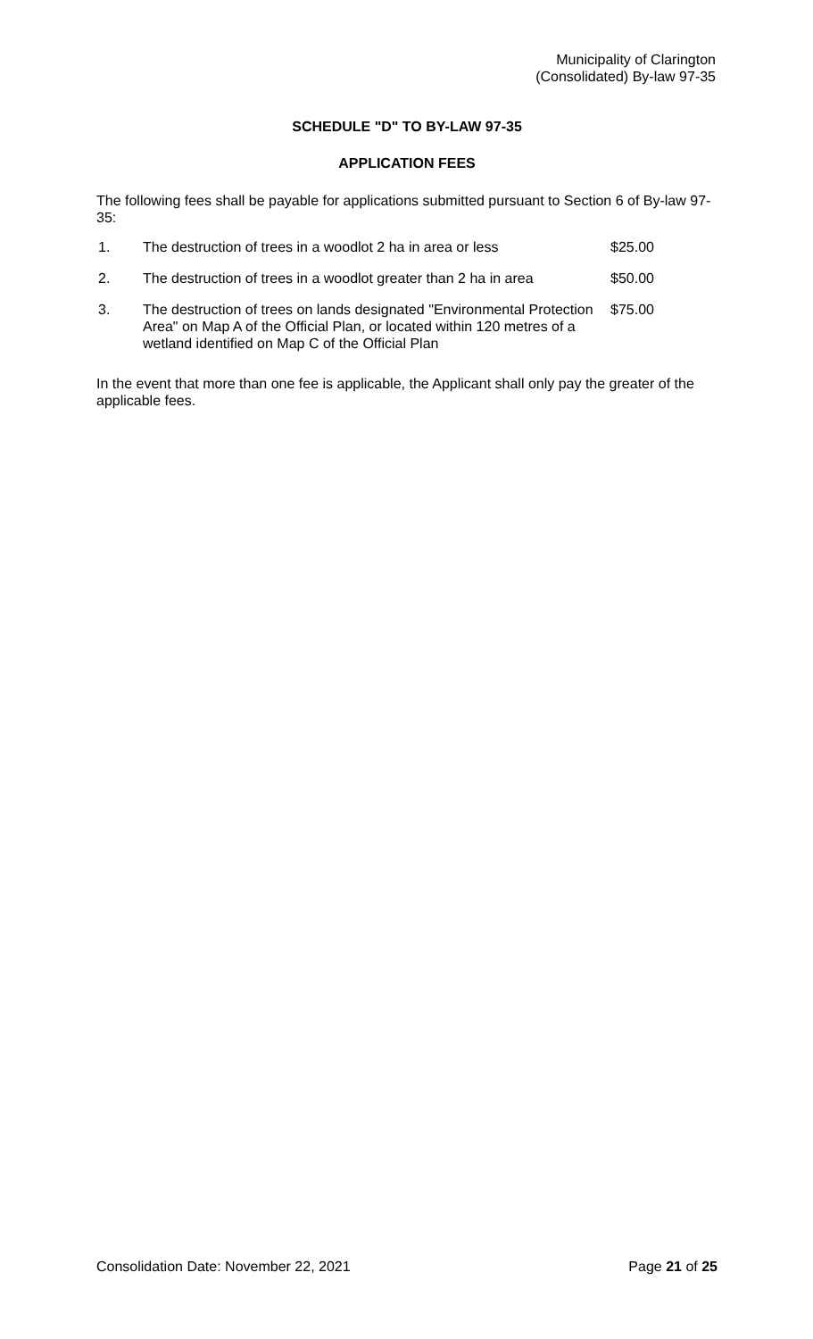Municipality of Clarington
(Consolidated) By-law 97-35
SCHEDULE "D" TO BY-LAW 97-35
APPLICATION FEES
The following fees shall be payable for applications submitted pursuant to Section 6 of By-law 97-35:
| 1. | The destruction of trees in a woodlot 2 ha in area or less | $25.00 |
| 2. | The destruction of trees in a woodlot greater than 2 ha in area | $50.00 |
| 3. | The destruction of trees on lands designated "Environmental Protection Area" on Map A of the Official Plan, or located within 120 metres of a wetland identified on Map C of the Official Plan | $75.00 |
In the event that more than one fee is applicable, the Applicant shall only pay the greater of the applicable fees.
Consolidation Date: November 22, 2021 Page 21 of 25